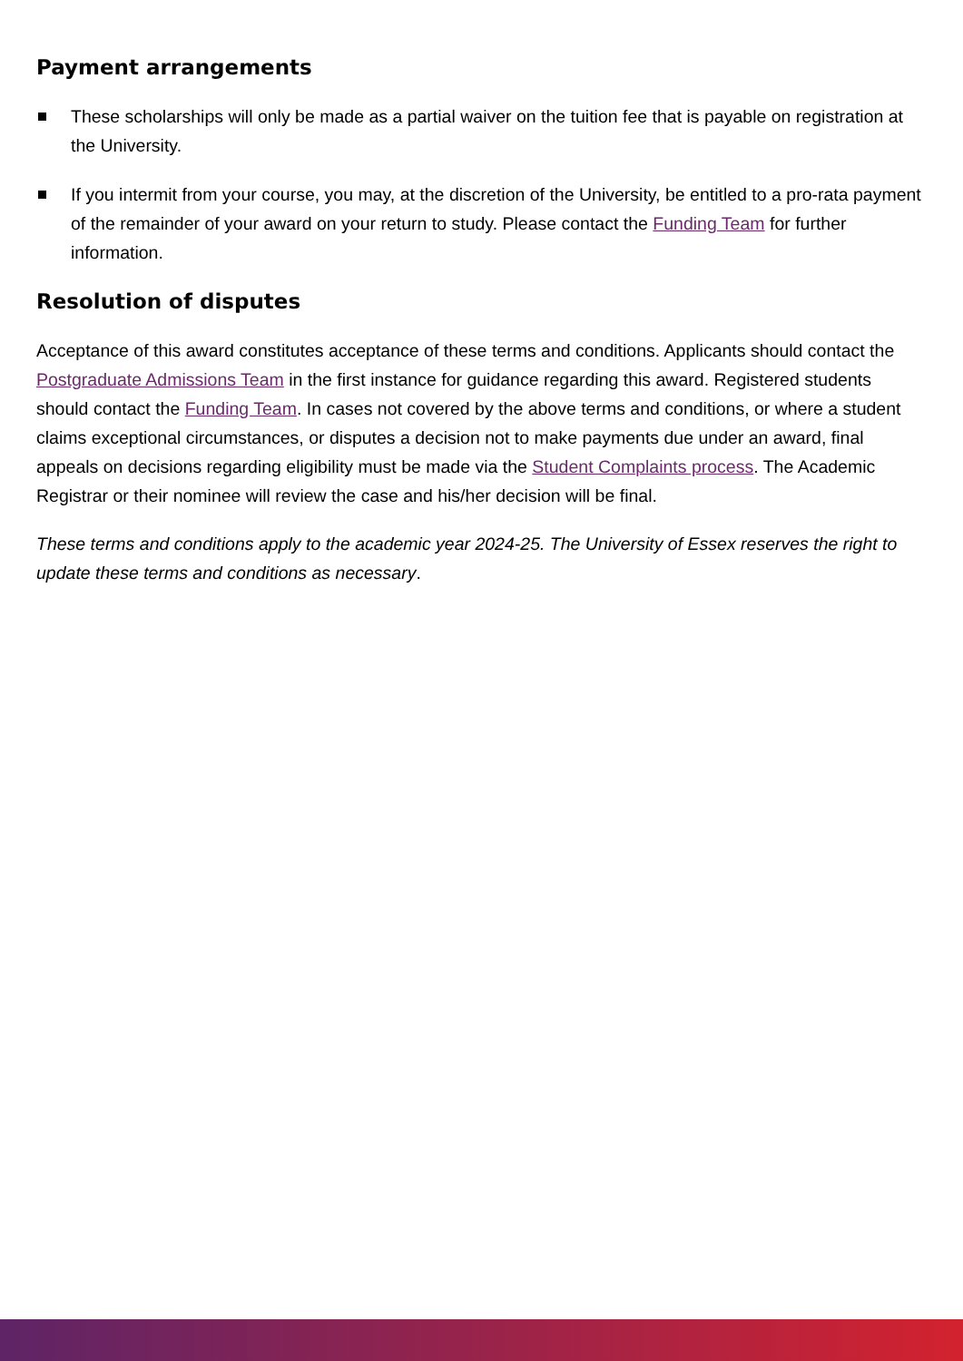Payment arrangements
These scholarships will only be made as a partial waiver on the tuition fee that is payable on registration at the University.
If you intermit from your course, you may, at the discretion of the University, be entitled to a pro-rata payment of the remainder of your award on your return to study. Please contact the Funding Team for further information.
Resolution of disputes
Acceptance of this award constitutes acceptance of these terms and conditions. Applicants should contact the Postgraduate Admissions Team in the first instance for guidance regarding this award. Registered students should contact the Funding Team. In cases not covered by the above terms and conditions, or where a student claims exceptional circumstances, or disputes a decision not to make payments due under an award, final appeals on decisions regarding eligibility must be made via the Student Complaints process. The Academic Registrar or their nominee will review the case and his/her decision will be final.
These terms and conditions apply to the academic year 2024-25. The University of Essex reserves the right to update these terms and conditions as necessary.